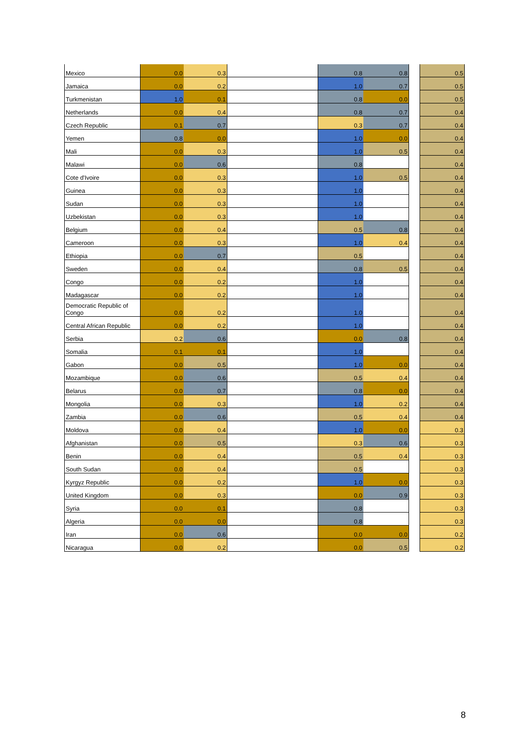| Mexico | 0.0 | 0.3 | | | 0.8 | 0.8 | | 0.5 |
| Jamaica | 0.0 | 0.2 | | | 1.0 | 0.7 | | 0.5 |
| Turkmenistan | 1.0 | 0.1 | | | 0.8 | 0.0 | | 0.5 |
| Netherlands | 0.0 | 0.4 | | | 0.8 | 0.7 | | 0.4 |
| Czech Republic | 0.1 | 0.7 | | | 0.3 | 0.7 | | 0.4 |
| Yemen | 0.8 | 0.0 | | | 1.0 | 0.0 | | 0.4 |
| Mali | 0.0 | 0.3 | | | 1.0 | 0.5 | | 0.4 |
| Malawi | 0.0 | 0.6 | | | 0.8 | | | 0.4 |
| Cote d'Ivoire | 0.0 | 0.3 | | | 1.0 | 0.5 | | 0.4 |
| Guinea | 0.0 | 0.3 | | | 1.0 | | | 0.4 |
| Sudan | 0.0 | 0.3 | | | 1.0 | | | 0.4 |
| Uzbekistan | 0.0 | 0.3 | | | 1.0 | | | 0.4 |
| Belgium | 0.0 | 0.4 | | | 0.5 | 0.8 | | 0.4 |
| Cameroon | 0.0 | 0.3 | | | 1.0 | 0.4 | | 0.4 |
| Ethiopia | 0.0 | 0.7 | | | 0.5 | | | 0.4 |
| Sweden | 0.0 | 0.4 | | | 0.8 | 0.5 | | 0.4 |
| Congo | 0.0 | 0.2 | | | 1.0 | | | 0.4 |
| Madagascar | 0.0 | 0.2 | | | 1.0 | | | 0.4 |
| Democratic Republic of Congo | 0.0 | 0.2 | | | 1.0 | | | 0.4 |
| Central African Republic | 0.0 | 0.2 | | | 1.0 | | | 0.4 |
| Serbia | 0.2 | 0.6 | | | 0.0 | 0.8 | | 0.4 |
| Somalia | 0.1 | 0.1 | | | 1.0 | | | 0.4 |
| Gabon | 0.0 | 0.5 | | | 1.0 | 0.0 | | 0.4 |
| Mozambique | 0.0 | 0.6 | | | 0.5 | 0.4 | | 0.4 |
| Belarus | 0.0 | 0.7 | | | 0.8 | 0.0 | | 0.4 |
| Mongolia | 0.0 | 0.3 | | | 1.0 | 0.2 | | 0.4 |
| Zambia | 0.0 | 0.6 | | | 0.5 | 0.4 | | 0.4 |
| Moldova | 0.0 | 0.4 | | | 1.0 | 0.0 | | 0.3 |
| Afghanistan | 0.0 | 0.5 | | | 0.3 | 0.6 | | 0.3 |
| Benin | 0.0 | 0.4 | | | 0.5 | 0.4 | | 0.3 |
| South Sudan | 0.0 | 0.4 | | | 0.5 | | | 0.3 |
| Kyrgyz Republic | 0.0 | 0.2 | | | 1.0 | 0.0 | | 0.3 |
| United Kingdom | 0.0 | 0.3 | | | 0.0 | 0.9 | | 0.3 |
| Syria | 0.0 | 0.1 | | | 0.8 | | | 0.3 |
| Algeria | 0.0 | 0.0 | | | 0.8 | | | 0.3 |
| Iran | 0.0 | 0.6 | | | 0.0 | 0.0 | | 0.2 |
| Nicaragua | 0.0 | 0.2 | | | 0.0 | 0.5 | | 0.2 |
8